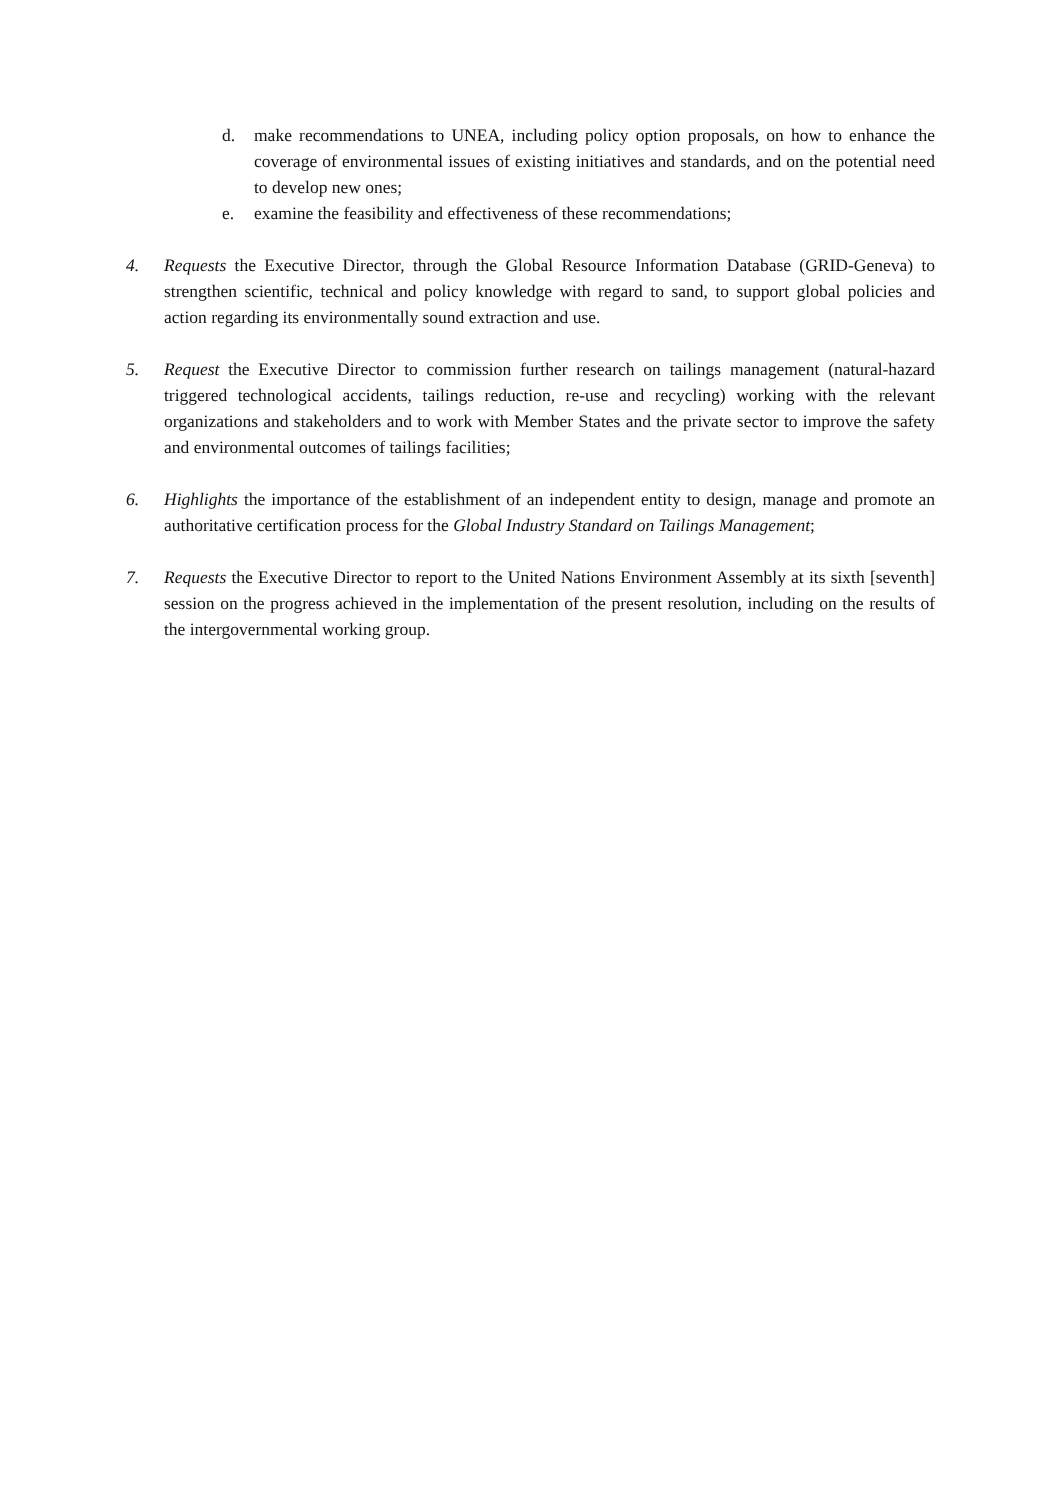d. make recommendations to UNEA, including policy option proposals, on how to enhance the coverage of environmental issues of existing initiatives and standards, and on the potential need to develop new ones;
e. examine the feasibility and effectiveness of these recommendations;
4. Requests the Executive Director, through the Global Resource Information Database (GRID-Geneva) to strengthen scientific, technical and policy knowledge with regard to sand, to support global policies and action regarding its environmentally sound extraction and use.
5. Request the Executive Director to commission further research on tailings management (natural-hazard triggered technological accidents, tailings reduction, re-use and recycling) working with the relevant organizations and stakeholders and to work with Member States and the private sector to improve the safety and environmental outcomes of tailings facilities;
6. Highlights the importance of the establishment of an independent entity to design, manage and promote an authoritative certification process for the Global Industry Standard on Tailings Management;
7. Requests the Executive Director to report to the United Nations Environment Assembly at its sixth [seventh] session on the progress achieved in the implementation of the present resolution, including on the results of the intergovernmental working group.